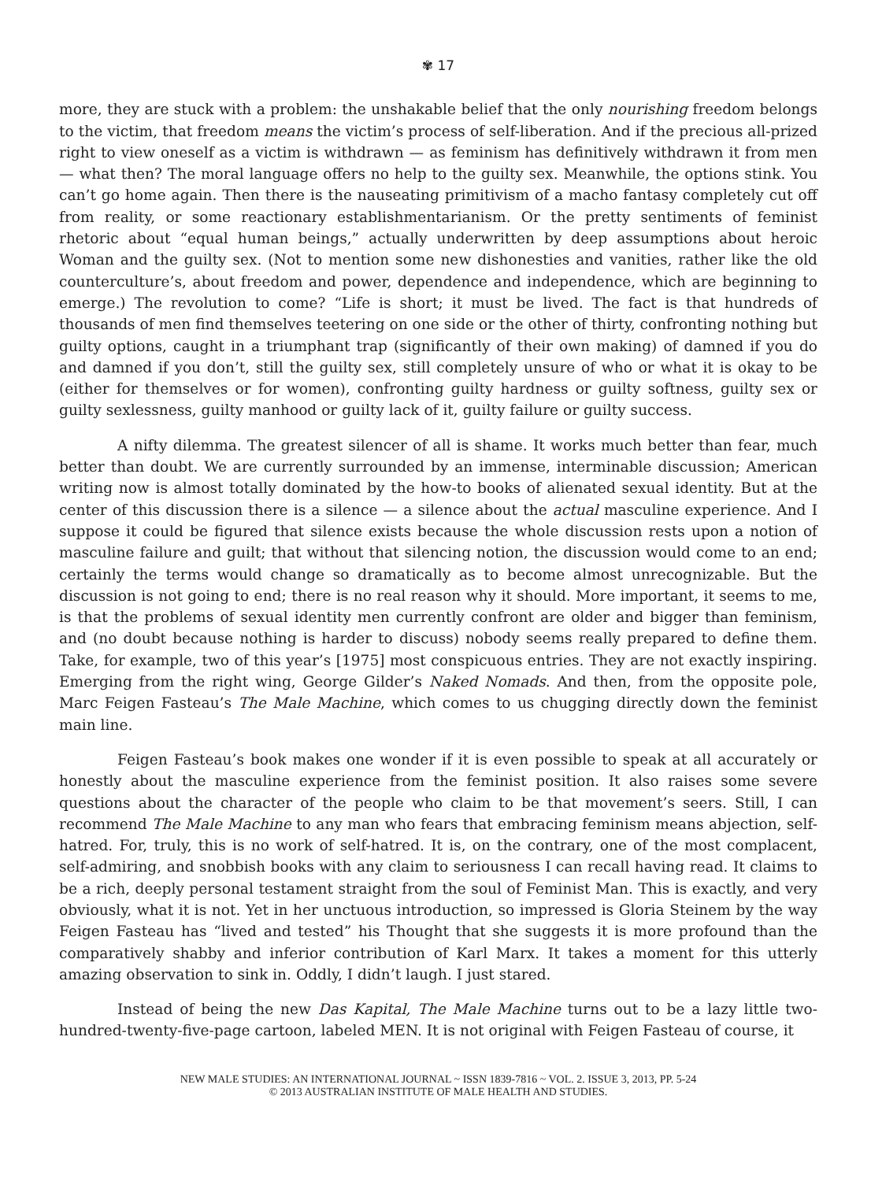✾ 17
more, they are stuck with a problem: the unshakable belief that the only nourishing freedom belongs to the victim, that freedom means the victim’s process of self-liberation. And if the precious all-prized right to view oneself as a victim is withdrawn — as feminism has definitively withdrawn it from men — what then? The moral language offers no help to the guilty sex. Meanwhile, the options stink. You can’t go home again. Then there is the nauseating primitivism of a macho fantasy completely cut off from reality, or some reactionary establishmentarianism. Or the pretty sentiments of feminist rhetoric about “equal human beings,” actually underwritten by deep assumptions about heroic Woman and the guilty sex. (Not to mention some new dishonesties and vanities, rather like the old counterculture’s, about freedom and power, dependence and independence, which are beginning to emerge.) The revolution to come? “Life is short; it must be lived. The fact is that hundreds of thousands of men find themselves teetering on one side or the other of thirty, confronting nothing but guilty options, caught in a triumphant trap (significantly of their own making) of damned if you do and damned if you don’t, still the guilty sex, still completely unsure of who or what it is okay to be (either for themselves or for women), confronting guilty hardness or guilty softness, guilty sex or guilty sexlessness, guilty manhood or guilty lack of it, guilty failure or guilty success.
A nifty dilemma. The greatest silencer of all is shame. It works much better than fear, much better than doubt. We are currently surrounded by an immense, interminable discussion; American writing now is almost totally dominated by the how-to books of alienated sexual identity. But at the center of this discussion there is a silence — a silence about the actual masculine experience. And I suppose it could be figured that silence exists because the whole discussion rests upon a notion of masculine failure and guilt; that without that silencing notion, the discussion would come to an end; certainly the terms would change so dramatically as to become almost unrecognizable. But the discussion is not going to end; there is no real reason why it should. More important, it seems to me, is that the problems of sexual identity men currently confront are older and bigger than feminism, and (no doubt because nothing is harder to discuss) nobody seems really prepared to define them. Take, for example, two of this year’s [1975] most conspicuous entries. They are not exactly inspiring. Emerging from the right wing, George Gilder’s Naked Nomads. And then, from the opposite pole, Marc Feigen Fasteau’s The Male Machine, which comes to us chugging directly down the feminist main line.
Feigen Fasteau’s book makes one wonder if it is even possible to speak at all accurately or honestly about the masculine experience from the feminist position. It also raises some severe questions about the character of the people who claim to be that movement’s seers. Still, I can recommend The Male Machine to any man who fears that embracing feminism means abjection, self-hatred. For, truly, this is no work of self-hatred. It is, on the contrary, one of the most complacent, self-admiring, and snobbish books with any claim to seriousness I can recall having read. It claims to be a rich, deeply personal testament straight from the soul of Feminist Man. This is exactly, and very obviously, what it is not. Yet in her unctuous introduction, so impressed is Gloria Steinem by the way Feigen Fasteau has “lived and tested” his Thought that she suggests it is more profound than the comparatively shabby and inferior contribution of Karl Marx. It takes a moment for this utterly amazing observation to sink in. Oddly, I didn’t laugh. I just stared.
Instead of being the new Das Kapital, The Male Machine turns out to be a lazy little two-hundred-twenty-five-page cartoon, labeled MEN. It is not original with Feigen Fasteau of course, it
NEW MALE STUDIES: AN INTERNATIONAL JOURNAL ~ ISSN 1839-7816 ~ VOL. 2. ISSUE 3, 2013, PP. 5-24
© 2013 AUSTRALIAN INSTITUTE OF MALE HEALTH AND STUDIES.